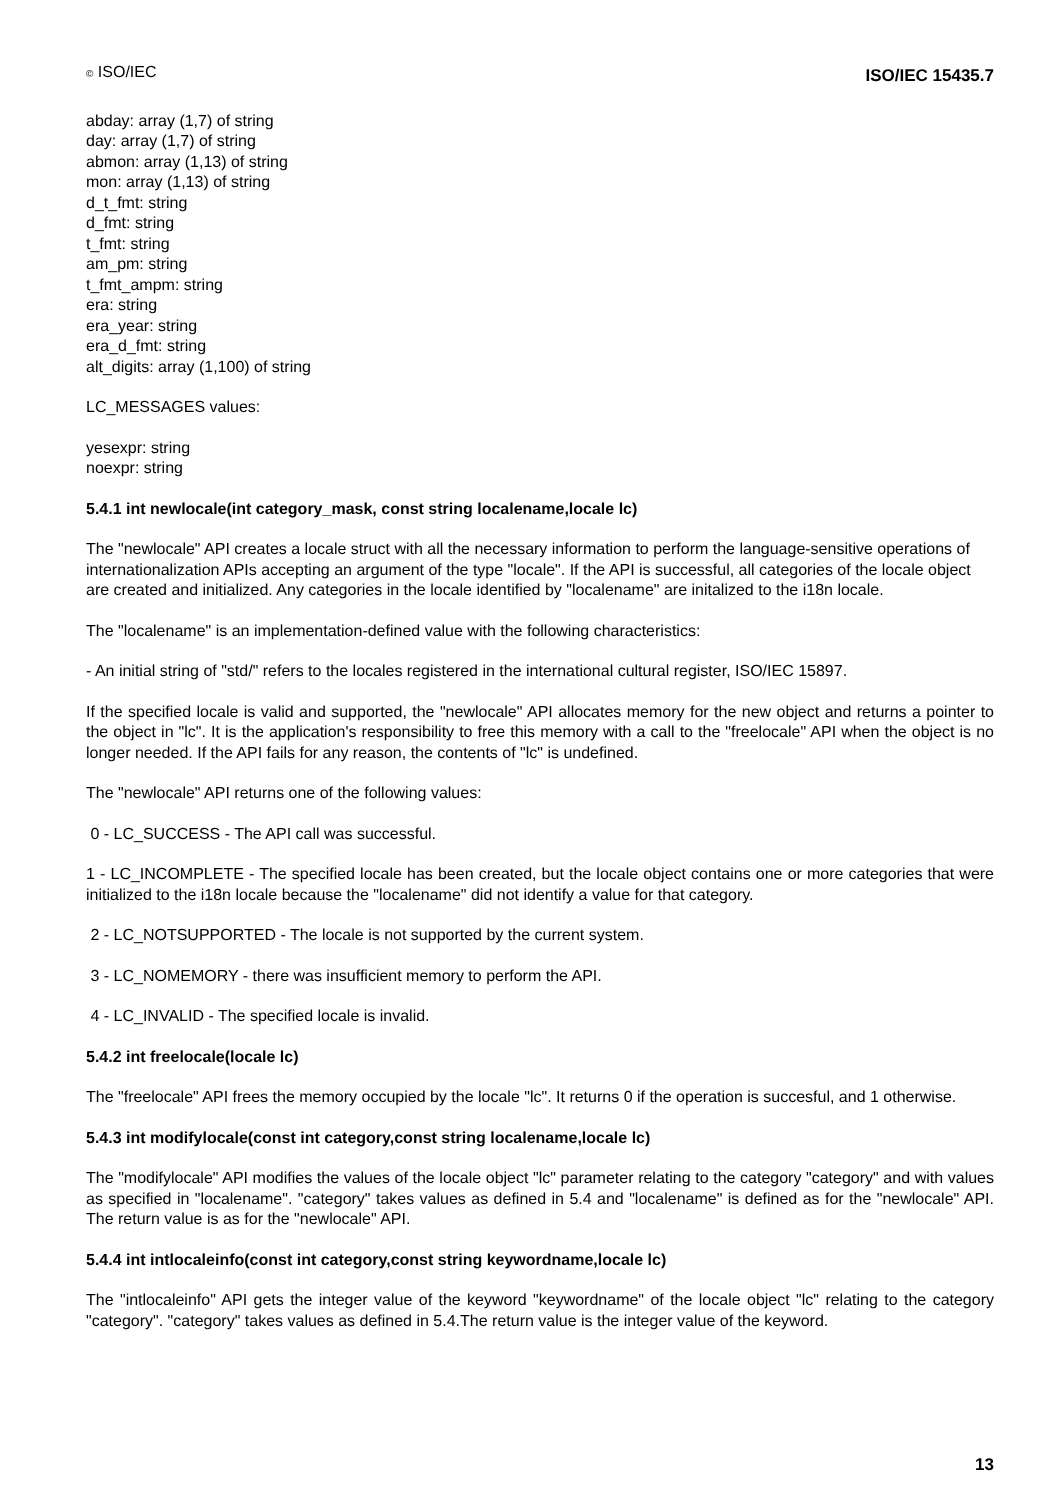© ISO/IEC
ISO/IEC 15435.7
abday: array (1,7) of string
day: array (1,7) of string
abmon: array (1,13) of string
mon: array (1,13) of string
d_t_fmt: string
d_fmt: string
t_fmt: string
am_pm: string
t_fmt_ampm: string
era: string
era_year: string
era_d_fmt: string
alt_digits: array (1,100) of string
LC_MESSAGES values:
yesexpr: string
noexpr: string
5.4.1 int newlocale(int category_mask, const string localename,locale lc)
The "newlocale" API creates a locale struct with all the necessary information to perform the language-sensitive operations of internationalization APIs accepting an argument of the type "locale". If the API is successful, all categories of the locale object are created and initialized. Any categories in the locale identified by "localename" are initalized to the i18n locale.
The "localename" is an implementation-defined value with the following characteristics:
- An initial string of "std/" refers to the locales registered in the international cultural register, ISO/IEC 15897.
If the specified locale is valid and supported, the "newlocale" API allocates memory for the new object and returns a pointer to the object in "lc". It is the application's responsibility to free this memory with a call to the "freelocale" API when the object is no longer needed. If the API fails for any reason, the contents of "lc" is undefined.
The "newlocale" API returns one of the following values:
0 - LC_SUCCESS - The API call was successful.
1 - LC_INCOMPLETE - The specified locale has been created, but the locale object contains one or more categories that were initialized to the i18n locale because the "localename" did not identify a value for that category.
2 - LC_NOTSUPPORTED - The locale is not supported by the current system.
3 - LC_NOMEMORY - there was insufficient memory to perform the API.
4 - LC_INVALID - The specified locale is invalid.
5.4.2 int freelocale(locale lc)
The "freelocale" API frees the memory occupied by the locale "lc". It returns 0 if the operation is succesful, and 1 otherwise.
5.4.3 int modifylocale(const int category,const string localename,locale lc)
The "modifylocale" API modifies the values of the locale object "lc" parameter relating to the category "category" and with values as specified in "localename". "category" takes values as defined in 5.4 and "localename" is defined as for the "newlocale" API. The return value is as for the "newlocale" API.
5.4.4 int intlocaleinfo(const int category,const string keywordname,locale lc)
The "intlocaleinfo" API gets the integer value of the keyword "keywordname" of the locale object "lc" relating to the category "category". "category" takes values as defined in 5.4.The return value is the integer value of the keyword.
13